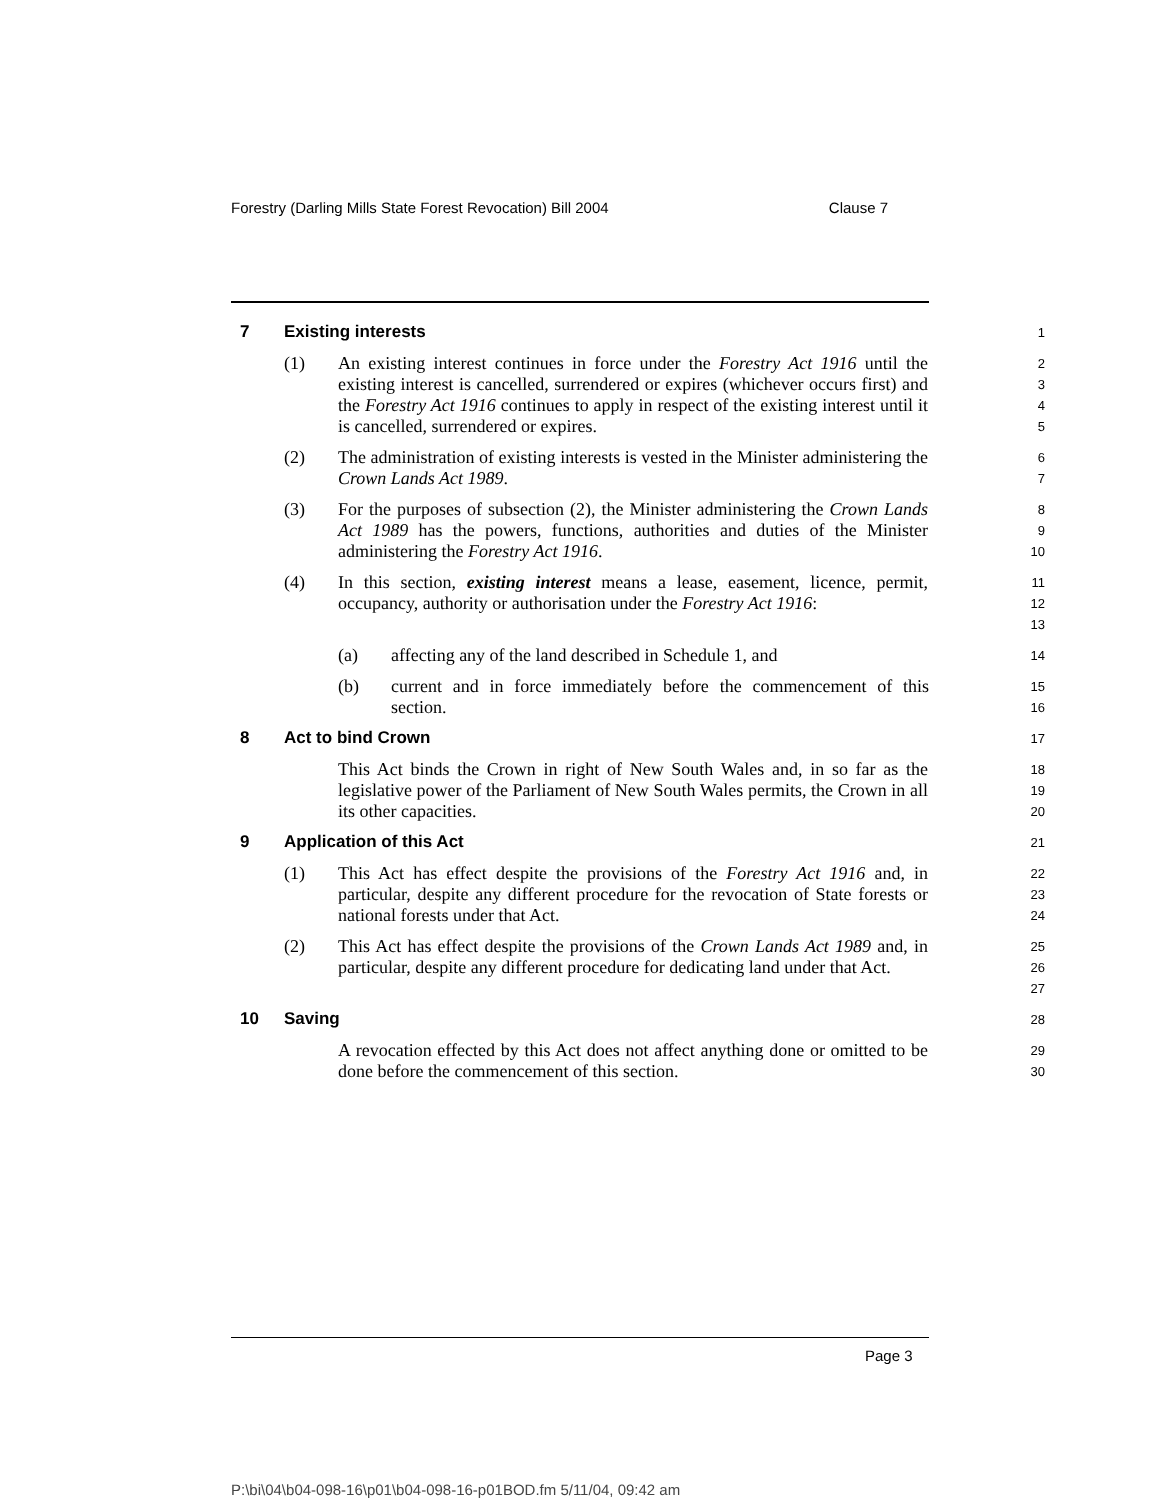Forestry (Darling Mills State Forest Revocation) Bill 2004 Clause 7
7 Existing interests
1
(1) An existing interest continues in force under the Forestry Act 1916 until the existing interest is cancelled, surrendered or expires (whichever occurs first) and the Forestry Act 1916 continues to apply in respect of the existing interest until it is cancelled, surrendered or expires.
2
3
4
5
(2) The administration of existing interests is vested in the Minister administering the Crown Lands Act 1989.
6
7
(3) For the purposes of subsection (2), the Minister administering the Crown Lands Act 1989 has the powers, functions, authorities and duties of the Minister administering the Forestry Act 1916.
8
9
10
(4) In this section, existing interest means a lease, easement, licence, permit, occupancy, authority or authorisation under the Forestry Act 1916:
11
12
13
(a) affecting any of the land described in Schedule 1, and
14
(b) current and in force immediately before the commencement of this section.
15
16
8 Act to bind Crown
17
This Act binds the Crown in right of New South Wales and, in so far as the legislative power of the Parliament of New South Wales permits, the Crown in all its other capacities.
18
19
20
9 Application of this Act
21
(1) This Act has effect despite the provisions of the Forestry Act 1916 and, in particular, despite any different procedure for the revocation of State forests or national forests under that Act.
22
23
24
(2) This Act has effect despite the provisions of the Crown Lands Act 1989 and, in particular, despite any different procedure for dedicating land under that Act.
25
26
27
10 Saving
28
A revocation effected by this Act does not affect anything done or omitted to be done before the commencement of this section.
29
30
Page 3
P:\bi\04\b04-098-16\p01\b04-098-16-p01BOD.fm 5/11/04, 09:42 am